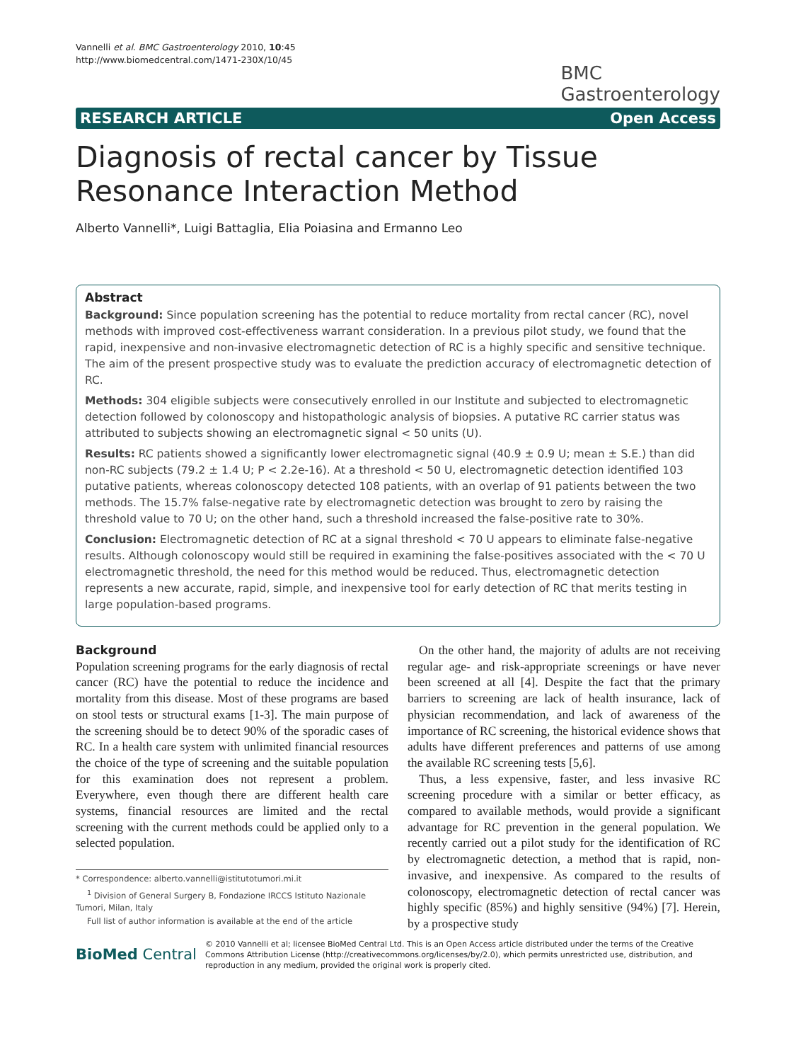Vannelli et al. BMC Gastroenterology 2010, 10:45
http://www.biomedcentral.com/1471-230X/10/45
BMC
Gastroenterology
RESEARCH ARTICLE Open Access
Diagnosis of rectal cancer by Tissue Resonance Interaction Method
Alberto Vannelli*, Luigi Battaglia, Elia Poiasina and Ermanno Leo
Abstract
Background: Since population screening has the potential to reduce mortality from rectal cancer (RC), novel methods with improved cost-effectiveness warrant consideration. In a previous pilot study, we found that the rapid, inexpensive and non-invasive electromagnetic detection of RC is a highly specific and sensitive technique. The aim of the present prospective study was to evaluate the prediction accuracy of electromagnetic detection of RC.
Methods: 304 eligible subjects were consecutively enrolled in our Institute and subjected to electromagnetic detection followed by colonoscopy and histopathologic analysis of biopsies. A putative RC carrier status was attributed to subjects showing an electromagnetic signal < 50 units (U).
Results: RC patients showed a significantly lower electromagnetic signal (40.9 ± 0.9 U; mean ± S.E.) than did non-RC subjects (79.2 ± 1.4 U; P < 2.2e-16). At a threshold < 50 U, electromagnetic detection identified 103 putative patients, whereas colonoscopy detected 108 patients, with an overlap of 91 patients between the two methods. The 15.7% false-negative rate by electromagnetic detection was brought to zero by raising the threshold value to 70 U; on the other hand, such a threshold increased the false-positive rate to 30%.
Conclusion: Electromagnetic detection of RC at a signal threshold < 70 U appears to eliminate false-negative results. Although colonoscopy would still be required in examining the false-positives associated with the < 70 U electromagnetic threshold, the need for this method would be reduced. Thus, electromagnetic detection represents a new accurate, rapid, simple, and inexpensive tool for early detection of RC that merits testing in large population-based programs.
Background
Population screening programs for the early diagnosis of rectal cancer (RC) have the potential to reduce the incidence and mortality from this disease. Most of these programs are based on stool tests or structural exams [1-3]. The main purpose of the screening should be to detect 90% of the sporadic cases of RC. In a health care system with unlimited financial resources the choice of the type of screening and the suitable population for this examination does not represent a problem. Everywhere, even though there are different health care systems, financial resources are limited and the rectal screening with the current methods could be applied only to a selected population.
* Correspondence: alberto.vannelli@istitutotumori.mi.it
<sup>1</sup> Division of General Surgery B, Fondazione IRCCS Istituto Nazionale Tumori, Milan, Italy
Full list of author information is available at the end of the article
On the other hand, the majority of adults are not receiving regular age- and risk-appropriate screenings or have never been screened at all [4]. Despite the fact that the primary barriers to screening are lack of health insurance, lack of physician recommendation, and lack of awareness of the importance of RC screening, the historical evidence shows that adults have different preferences and patterns of use among the available RC screening tests [5,6].
Thus, a less expensive, faster, and less invasive RC screening procedure with a similar or better efficacy, as compared to available methods, would provide a significant advantage for RC prevention in the general population. We recently carried out a pilot study for the identification of RC by electromagnetic detection, a method that is rapid, non-invasive, and inexpensive. As compared to the results of colonoscopy, electromagnetic detection of rectal cancer was highly specific (85%) and highly sensitive (94%) [7]. Herein, by a prospective study
BioMed Central © 2010 Vannelli et al; licensee BioMed Central Ltd. This is an Open Access article distributed under the terms of the Creative Commons Attribution License (http://creativecommons.org/licenses/by/2.0), which permits unrestricted use, distribution, and reproduction in any medium, provided the original work is properly cited.